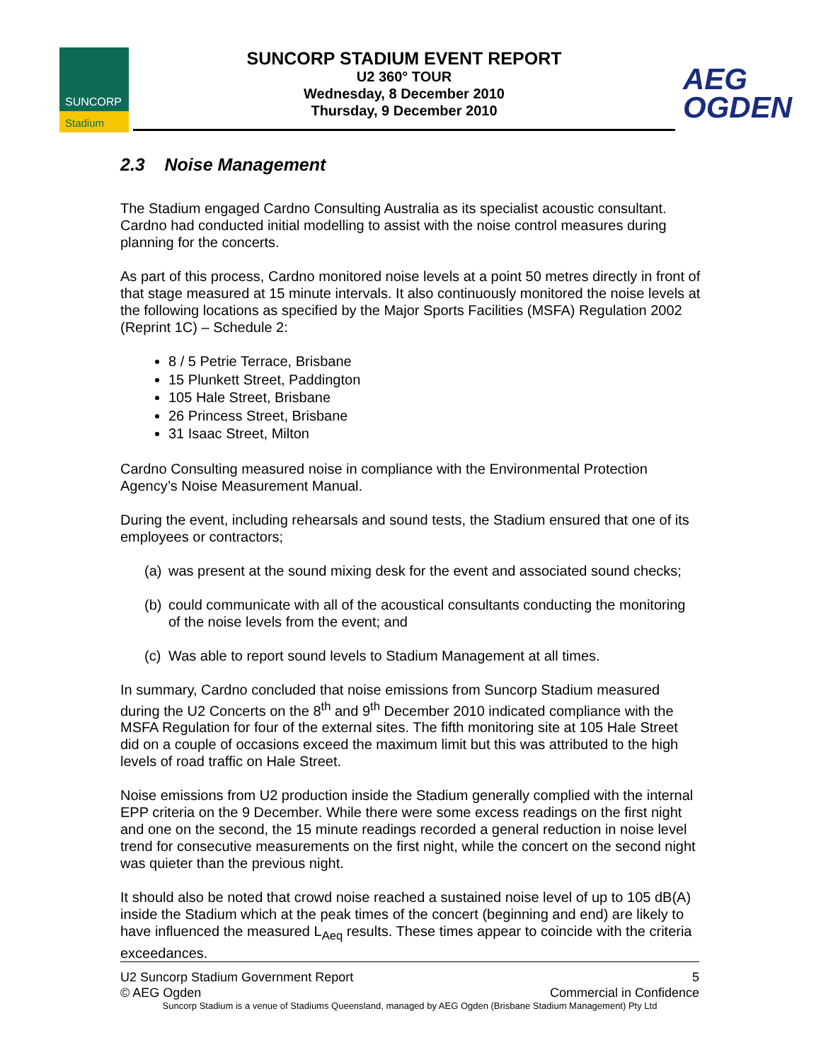SUNCORP
Stadium
SUNCORP STADIUM EVENT REPORT
U2 360° TOUR
Wednesday, 8 December 2010
Thursday, 9 December 2010
AEG
OGDEN
2.3 Noise Management
The Stadium engaged Cardno Consulting Australia as its specialist acoustic consultant. Cardno had conducted initial modelling to assist with the noise control measures during planning for the concerts.
As part of this process, Cardno monitored noise levels at a point 50 metres directly in front of that stage measured at 15 minute intervals. It also continuously monitored the noise levels at the following locations as specified by the Major Sports Facilities (MSFA) Regulation 2002 (Reprint 1C) – Schedule 2:
8 / 5 Petrie Terrace, Brisbane
15 Plunkett Street, Paddington
105 Hale Street, Brisbane
26 Princess Street, Brisbane
31 Isaac Street, Milton
Cardno Consulting measured noise in compliance with the Environmental Protection Agency’s Noise Measurement Manual.
During the event, including rehearsals and sound tests, the Stadium ensured that one of its employees or contractors;
(a)
was present at the sound mixing desk for the event and associated sound checks;
(b)
could communicate with all of the acoustical consultants conducting the monitoring of the noise levels from the event; and
(c)
Was able to report sound levels to Stadium Management at all times.
In summary, Cardno concluded that noise emissions from Suncorp Stadium measured during the U2 Concerts on the 8<sup>th</sup> and 9<sup>th</sup> December 2010 indicated compliance with the MSFA Regulation for four of the external sites. The fifth monitoring site at 105 Hale Street did on a couple of occasions exceed the maximum limit but this was attributed to the high levels of road traffic on Hale Street.
Noise emissions from U2 production inside the Stadium generally complied with the internal EPP criteria on the 9 December. While there were some excess readings on the first night and one on the second, the 15 minute readings recorded a general reduction in noise level trend for consecutive measurements on the first night, while the concert on the second night was quieter than the previous night.
It should also be noted that crowd noise reached a sustained noise level of up to 105 dB(A) inside the Stadium which at the peak times of the concert (beginning and end) are likely to have influenced the measured L<sub>Aeq</sub> results. These times appear to coincide with the criteria exceedances.
U2 Suncorp Stadium Government Report 5
© AEG Ogden Commercial in Confidence
Suncorp Stadium is a venue of Stadiums Queensland, managed by AEG Ogden (Brisbane Stadium Management) Pty Ltd